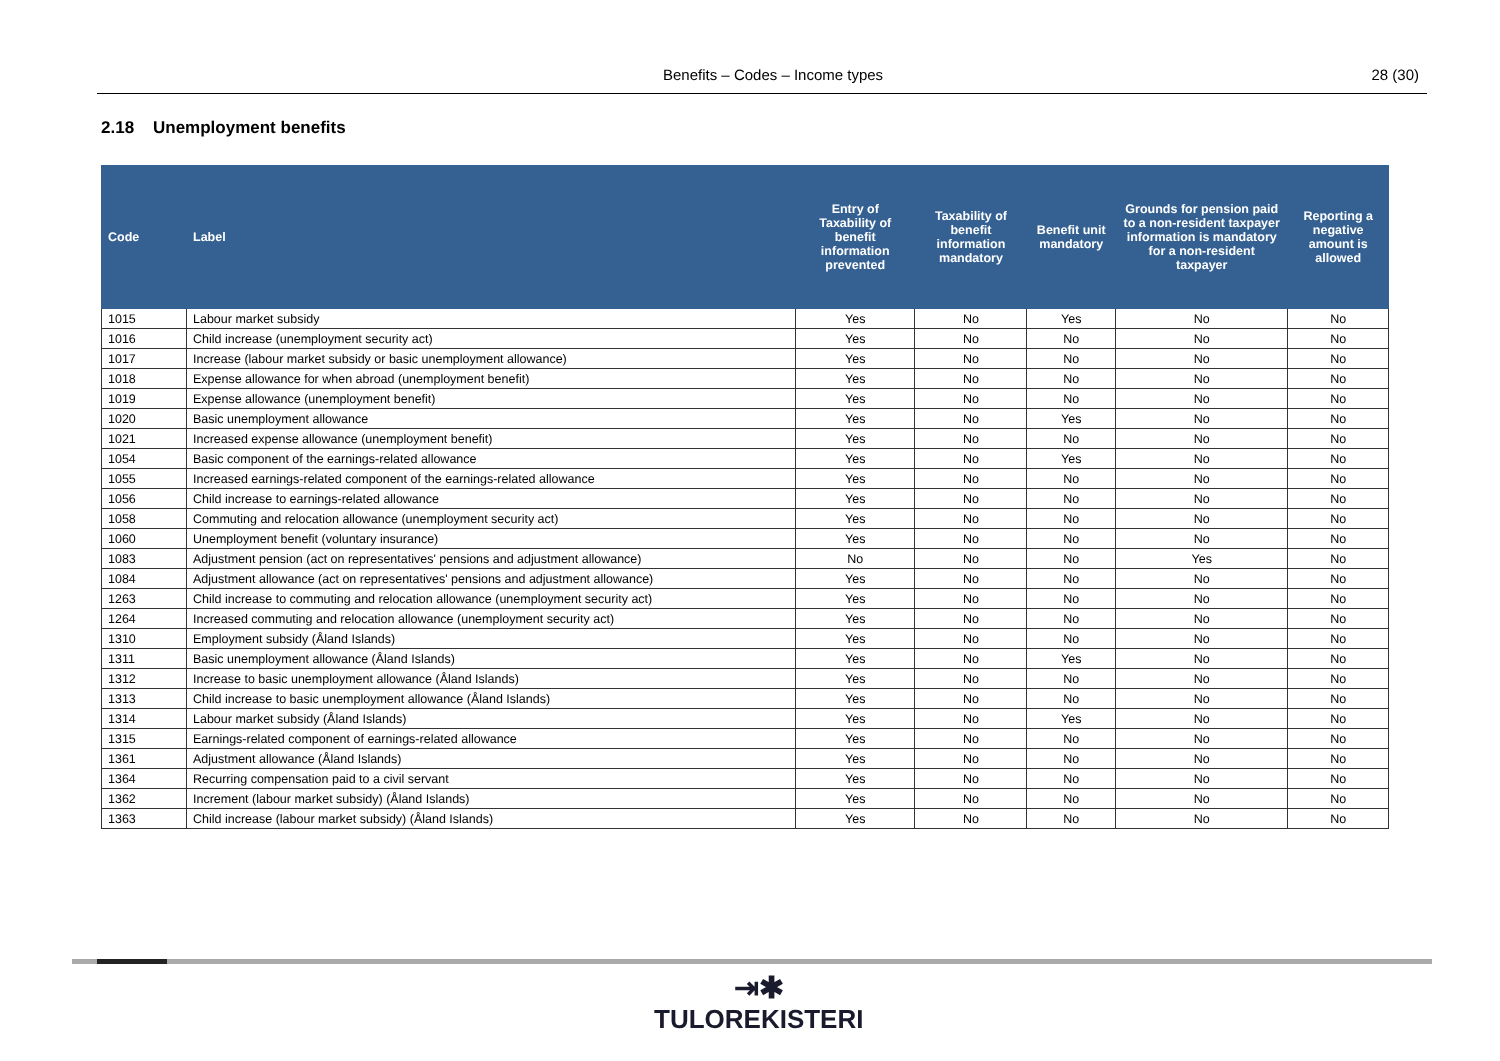Benefits – Codes – Income types 28 (30)
2.18 Unemployment benefits
| Code | Label | Entry of Taxability of benefit information prevented | Taxability of benefit information mandatory | Benefit unit mandatory | Grounds for pension paid to a non-resident taxpayer information is mandatory for a non-resident taxpayer | Reporting a negative amount is allowed |
| --- | --- | --- | --- | --- | --- | --- |
| 1015 | Labour market subsidy | Yes | No | Yes | No | No |
| 1016 | Child increase (unemployment security act) | Yes | No | No | No | No |
| 1017 | Increase (labour market subsidy or basic unemployment allowance) | Yes | No | No | No | No |
| 1018 | Expense allowance for when abroad (unemployment benefit) | Yes | No | No | No | No |
| 1019 | Expense allowance (unemployment benefit) | Yes | No | No | No | No |
| 1020 | Basic unemployment allowance | Yes | No | Yes | No | No |
| 1021 | Increased expense allowance (unemployment benefit) | Yes | No | No | No | No |
| 1054 | Basic component of the earnings-related allowance | Yes | No | Yes | No | No |
| 1055 | Increased earnings-related component of the earnings-related allowance | Yes | No | No | No | No |
| 1056 | Child increase to earnings-related allowance | Yes | No | No | No | No |
| 1058 | Commuting and relocation allowance (unemployment security act) | Yes | No | No | No | No |
| 1060 | Unemployment benefit (voluntary insurance) | Yes | No | No | No | No |
| 1083 | Adjustment pension (act on representatives' pensions and adjustment allowance) | No | No | No | Yes | No |
| 1084 | Adjustment allowance (act on representatives' pensions and adjustment allowance) | Yes | No | No | No | No |
| 1263 | Child increase to commuting and relocation allowance (unemployment security act) | Yes | No | No | No | No |
| 1264 | Increased commuting and relocation allowance (unemployment security act) | Yes | No | No | No | No |
| 1310 | Employment subsidy (Åland Islands) | Yes | No | No | No | No |
| 1311 | Basic unemployment allowance (Åland Islands) | Yes | No | Yes | No | No |
| 1312 | Increase to basic unemployment allowance (Åland Islands) | Yes | No | No | No | No |
| 1313 | Child increase to basic unemployment allowance (Åland Islands) | Yes | No | No | No | No |
| 1314 | Labour market subsidy (Åland Islands) | Yes | No | Yes | No | No |
| 1315 | Earnings-related component of earnings-related allowance | Yes | No | No | No | No |
| 1361 | Adjustment allowance (Åland Islands) | Yes | No | No | No | No |
| 1364 | Recurring compensation paid to a civil servant | Yes | No | No | No | No |
| 1362 | Increment (labour market subsidy) (Åland Islands) | Yes | No | No | No | No |
| 1363 | Child increase (labour market subsidy) (Åland Islands) | Yes | No | No | No | No |
⇥✱
TULOREKISTERI